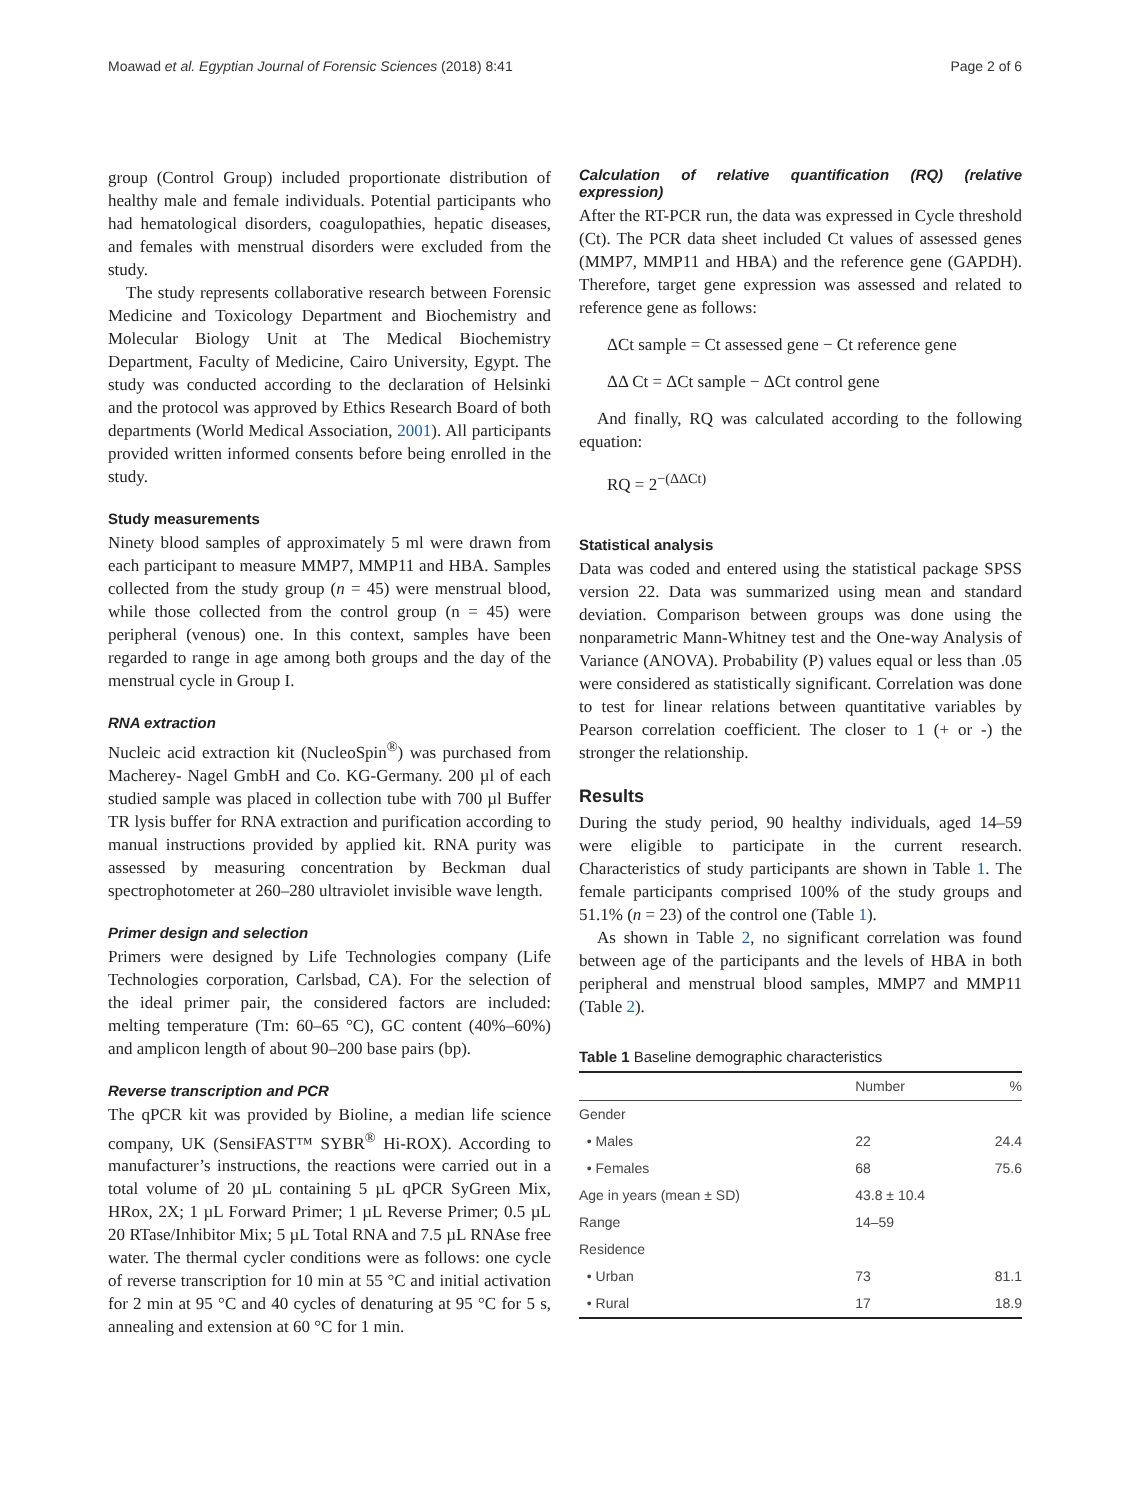Moawad et al. Egyptian Journal of Forensic Sciences (2018) 8:41 Page 2 of 6
group (Control Group) included proportionate distribution of healthy male and female individuals. Potential participants who had hematological disorders, coagulopathies, hepatic diseases, and females with menstrual disorders were excluded from the study.
The study represents collaborative research between Forensic Medicine and Toxicology Department and Biochemistry and Molecular Biology Unit at The Medical Biochemistry Department, Faculty of Medicine, Cairo University, Egypt. The study was conducted according to the declaration of Helsinki and the protocol was approved by Ethics Research Board of both departments (World Medical Association, 2001). All participants provided written informed consents before being enrolled in the study.
Study measurements
Ninety blood samples of approximately 5 ml were drawn from each participant to measure MMP7, MMP11 and HBA. Samples collected from the study group (n = 45) were menstrual blood, while those collected from the control group (n = 45) were peripheral (venous) one. In this context, samples have been regarded to range in age among both groups and the day of the menstrual cycle in Group I.
RNA extraction
Nucleic acid extraction kit (NucleoSpin<sup>®</sup>) was purchased from Macherey- Nagel GmbH and Co. KG-Germany. 200 µl of each studied sample was placed in collection tube with 700 µl Buffer TR lysis buffer for RNA extraction and purification according to manual instructions provided by applied kit. RNA purity was assessed by measuring concentration by Beckman dual spectrophotometer at 260–280 ultraviolet invisible wave length.
Primer design and selection
Primers were designed by Life Technologies company (Life Technologies corporation, Carlsbad, CA). For the selection of the ideal primer pair, the considered factors are included: melting temperature (Tm: 60–65 °C), GC content (40%–60%) and amplicon length of about 90–200 base pairs (bp).
Reverse transcription and PCR
The qPCR kit was provided by Bioline, a median life science company, UK (SensiFAST™ SYBR<sup>®</sup> Hi-ROX). According to manufacturer’s instructions, the reactions were carried out in a total volume of 20 µL containing 5 µL qPCR SyGreen Mix, HRox, 2X; 1 µL Forward Primer; 1 µL Reverse Primer; 0.5 µL 20 RTase/Inhibitor Mix; 5 µL Total RNA and 7.5 µL RNAse free water. The thermal cycler conditions were as follows: one cycle of reverse transcription for 10 min at 55 °C and initial activation for 2 min at 95 °C and 40 cycles of denaturing at 95 °C for 5 s, annealing and extension at 60 °C for 1 min.
Calculation of relative quantification (RQ) (relative expression)
After the RT-PCR run, the data was expressed in Cycle threshold (Ct). The PCR data sheet included Ct values of assessed genes (MMP7, MMP11 and HBA) and the reference gene (GAPDH). Therefore, target gene expression was assessed and related to reference gene as follows:
ΔCt sample = Ct assessed gene − Ct reference gene
ΔΔ Ct = ΔCt sample − ΔCt control gene
And finally, RQ was calculated according to the following equation:
RQ = 2<sup>−(ΔΔCt)</sup>
Statistical analysis
Data was coded and entered using the statistical package SPSS version 22. Data was summarized using mean and standard deviation. Comparison between groups was done using the nonparametric Mann-Whitney test and the One-way Analysis of Variance (ANOVA). Probability (P) values equal or less than .05 were considered as statistically significant. Correlation was done to test for linear relations between quantitative variables by Pearson correlation coefficient. The closer to 1 (+ or -) the stronger the relationship.
Results
During the study period, 90 healthy individuals, aged 14–59 were eligible to participate in the current research. Characteristics of study participants are shown in Table 1. The female participants comprised 100% of the study groups and 51.1% (n = 23) of the control one (Table 1).
As shown in Table 2, no significant correlation was found between age of the participants and the levels of HBA in both peripheral and menstrual blood samples, MMP7 and MMP11 (Table 2).
Table 1 Baseline demographic characteristics
| | Number | % |
| --- | --- | --- |
| Gender | | |
| • Males | 22 | 24.4 |
| • Females | 68 | 75.6 |
| Age in years (mean ± SD) | 43.8 ± 10.4 | |
| Range | 14–59 | |
| Residence | | |
| • Urban | 73 | 81.1 |
| • Rural | 17 | 18.9 |